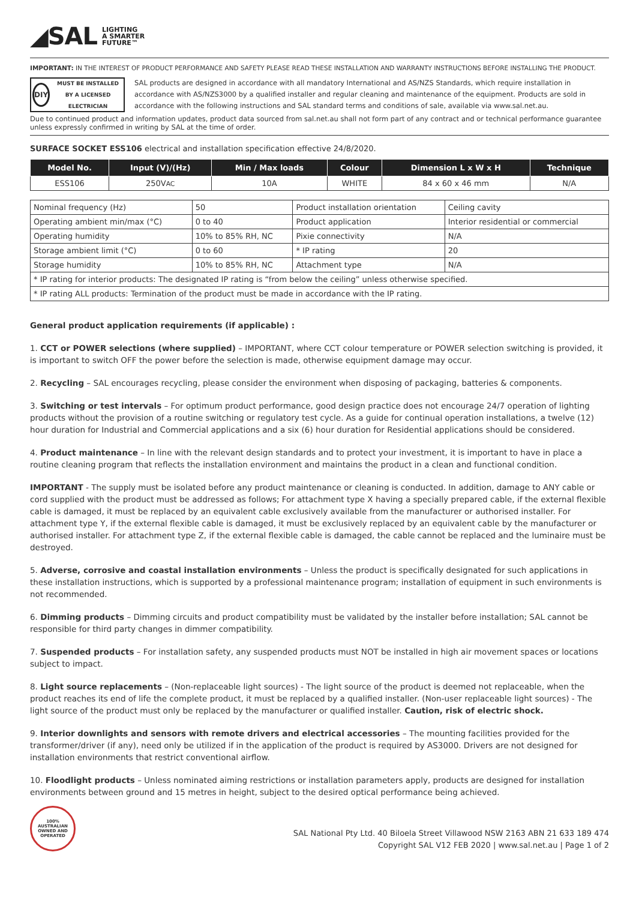◢SAL LIGHTING
A SMARTER
FUTURE™
IMPORTANT: IN THE INTEREST OF PRODUCT PERFORMANCE AND SAFETY PLEASE READ THESE INSTALLATION AND WARRANTY INSTRUCTIONS BEFORE INSTALLING THE PRODUCT.
DIY
MUST BE INSTALLED BY A LICENSED ELECTRICIAN
SAL products are designed in accordance with all mandatory International and AS/NZS Standards, which require installation in accordance with AS/NZS3000 by a qualified installer and regular cleaning and maintenance of the equipment. Products are sold in accordance with the following instructions and SAL standard terms and conditions of sale, available via www.sal.net.au.
Due to continued product and information updates, product data sourced from sal.net.au shall not form part of any contract and or technical performance guarantee unless expressly confirmed in writing by SAL at the time of order.
SURFACE SOCKET ESS106 electrical and installation specification effective 24/8/2020.
| Model No. | Input (V)/(Hz) | Min / Max loads | Colour | Dimension L x W x H | Technique |
| --- | --- | --- | --- | --- | --- |
| ESS106 | 250V AC | 10A | WHITE | 84 x 60 x 46 mm | N/A |
| Nominal frequency (Hz) | 50 | Product installation orientation | Ceiling cavity |
| Operating ambient min/max (°C) | 0 to 40 | Product application | Interior residential or commercial |
| Operating humidity | 10% to 85% RH, NC | Pixie connectivity | N/A |
| Storage ambient limit (°C) | 0 to 60 | * IP rating | 20 |
| Storage humidity | 10% to 85% RH, NC | Attachment type | N/A |
| * IP rating for interior products: The designated IP rating is “from below the ceiling” unless otherwise specified. | | | |
| * IP rating ALL products: Termination of the product must be made in accordance with the IP rating. | | | |
General product application requirements (if applicable) :
1. CCT or POWER selections (where supplied) – IMPORTANT, where CCT colour temperature or POWER selection switching is provided, it is important to switch OFF the power before the selection is made, otherwise equipment damage may occur.
2. Recycling – SAL encourages recycling, please consider the environment when disposing of packaging, batteries & components.
3. Switching or test intervals – For optimum product performance, good design practice does not encourage 24/7 operation of lighting products without the provision of a routine switching or regulatory test cycle. As a guide for continual operation installations, a twelve (12) hour duration for Industrial and Commercial applications and a six (6) hour duration for Residential applications should be considered.
4. Product maintenance – In line with the relevant design standards and to protect your investment, it is important to have in place a routine cleaning program that reflects the installation environment and maintains the product in a clean and functional condition.
IMPORTANT - The supply must be isolated before any product maintenance or cleaning is conducted. In addition, damage to ANY cable or cord supplied with the product must be addressed as follows; For attachment type X having a specially prepared cable, if the external flexible cable is damaged, it must be replaced by an equivalent cable exclusively available from the manufacturer or authorised installer. For attachment type Y, if the external flexible cable is damaged, it must be exclusively replaced by an equivalent cable by the manufacturer or authorised installer. For attachment type Z, if the external flexible cable is damaged, the cable cannot be replaced and the luminaire must be destroyed.
5. Adverse, corrosive and coastal installation environments – Unless the product is specifically designated for such applications in these installation instructions, which is supported by a professional maintenance program; installation of equipment in such environments is not recommended.
6. Dimming products – Dimming circuits and product compatibility must be validated by the installer before installation; SAL cannot be responsible for third party changes in dimmer compatibility.
7. Suspended products – For installation safety, any suspended products must NOT be installed in high air movement spaces or locations subject to impact.
8. Light source replacements – (Non-replaceable light sources) - The light source of the product is deemed not replaceable, when the product reaches its end of life the complete product, it must be replaced by a qualified installer. (Non-user replaceable light sources) - The light source of the product must only be replaced by the manufacturer or qualified installer. Caution, risk of electric shock.
9. Interior downlights and sensors with remote drivers and electrical accessories – The mounting facilities provided for the transformer/driver (if any), need only be utilized if in the application of the product is required by AS3000. Drivers are not designed for installation environments that restrict conventional airflow.
10. Floodlight products – Unless nominated aiming restrictions or installation parameters apply, products are designed for installation environments between ground and 15 metres in height, subject to the desired optical performance being achieved.
100% AUSTRALIAN OWNED AND OPERATED
SAL National Pty Ltd. 40 Biloela Street Villawood NSW 2163 ABN 21 633 189 474
Copyright SAL V12 FEB 2020 | www.sal.net.au | Page 1 of 2